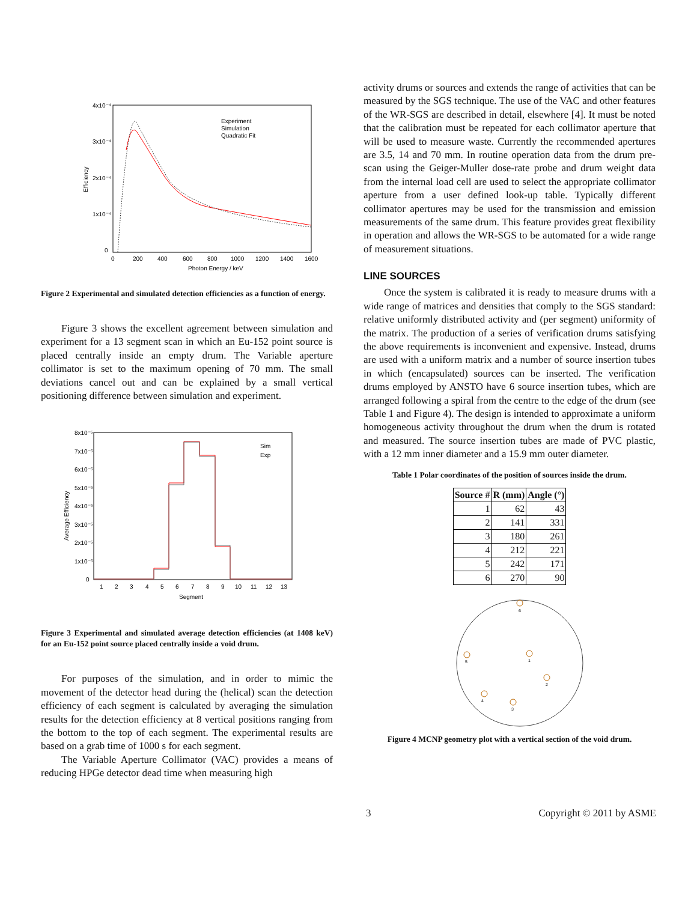4x10⁻⁴
3x10⁻⁴
2x10⁻⁴
1x10⁻⁴
0
0
200
400
600
800
1000
1200
1400
1600
Photon Energy / keV
Efficiency
Experiment
Simulation
Quadratic Fit
Figure 2 Experimental and simulated detection efficiencies as a function of energy.
Figure 3 shows the excellent agreement between simulation and experiment for a 13 segment scan in which an Eu-152 point source is placed centrally inside an empty drum. The Variable aperture collimator is set to the maximum opening of 70 mm. The small deviations cancel out and can be explained by a small vertical positioning difference between simulation and experiment.
8x10⁻⁵
7x10⁻⁵
6x10⁻⁵
5x10⁻⁵
4x10⁻⁵
3x10⁻⁵
2x10⁻⁵
1x10⁻⁵
0
1
2
3
4
5
6
7
8
9
10
11
12
13
Segment
Average Efficiency
Sim
Exp
Figure 3 Experimental and simulated average detection efficiencies (at 1408 keV) for an Eu-152 point source placed centrally inside a void drum.
For purposes of the simulation, and in order to mimic the movement of the detector head during the (helical) scan the detection efficiency of each segment is calculated by averaging the simulation results for the detection efficiency at 8 vertical positions ranging from the bottom to the top of each segment. The experimental results are based on a grab time of 1000 s for each segment.
The Variable Aperture Collimator (VAC) provides a means of reducing HPGe detector dead time when measuring high
activity drums or sources and extends the range of activities that can be measured by the SGS technique. The use of the VAC and other features of the WR-SGS are described in detail, elsewhere [4]. It must be noted that the calibration must be repeated for each collimator aperture that will be used to measure waste. Currently the recommended apertures are 3.5, 14 and 70 mm. In routine operation data from the drum pre-scan using the Geiger-Muller dose-rate probe and drum weight data from the internal load cell are used to select the appropriate collimator aperture from a user defined look-up table. Typically different collimator apertures may be used for the transmission and emission measurements of the same drum. This feature provides great flexibility in operation and allows the WR-SGS to be automated for a wide range of measurement situations.
LINE SOURCES
Once the system is calibrated it is ready to measure drums with a wide range of matrices and densities that comply to the SGS standard: relative uniformly distributed activity and (per segment) uniformity of the matrix. The production of a series of verification drums satisfying the above requirements is inconvenient and expensive. Instead, drums are used with a uniform matrix and a number of source insertion tubes in which (encapsulated) sources can be inserted. The verification drums employed by ANSTO have 6 source insertion tubes, which are arranged following a spiral from the centre to the edge of the drum (see Table 1 and Figure 4). The design is intended to approximate a uniform homogeneous activity throughout the drum when the drum is rotated and measured. The source insertion tubes are made of PVC plastic, with a 12 mm inner diameter and a 15.9 mm outer diameter.
Table 1 Polar coordinates of the position of sources inside the drum.
| Source # | R (mm) | Angle (°) |
| --- | --- | --- |
| 1 | 62 | 43 |
| 2 | 141 | 331 |
| 3 | 180 | 261 |
| 4 | 212 | 221 |
| 5 | 242 | 171 |
| 6 | 270 | 90 |
6
1
2
3
4
5
Figure 4 MCNP geometry plot with a vertical section of the void drum.
3 Copyright © 2011 by ASME